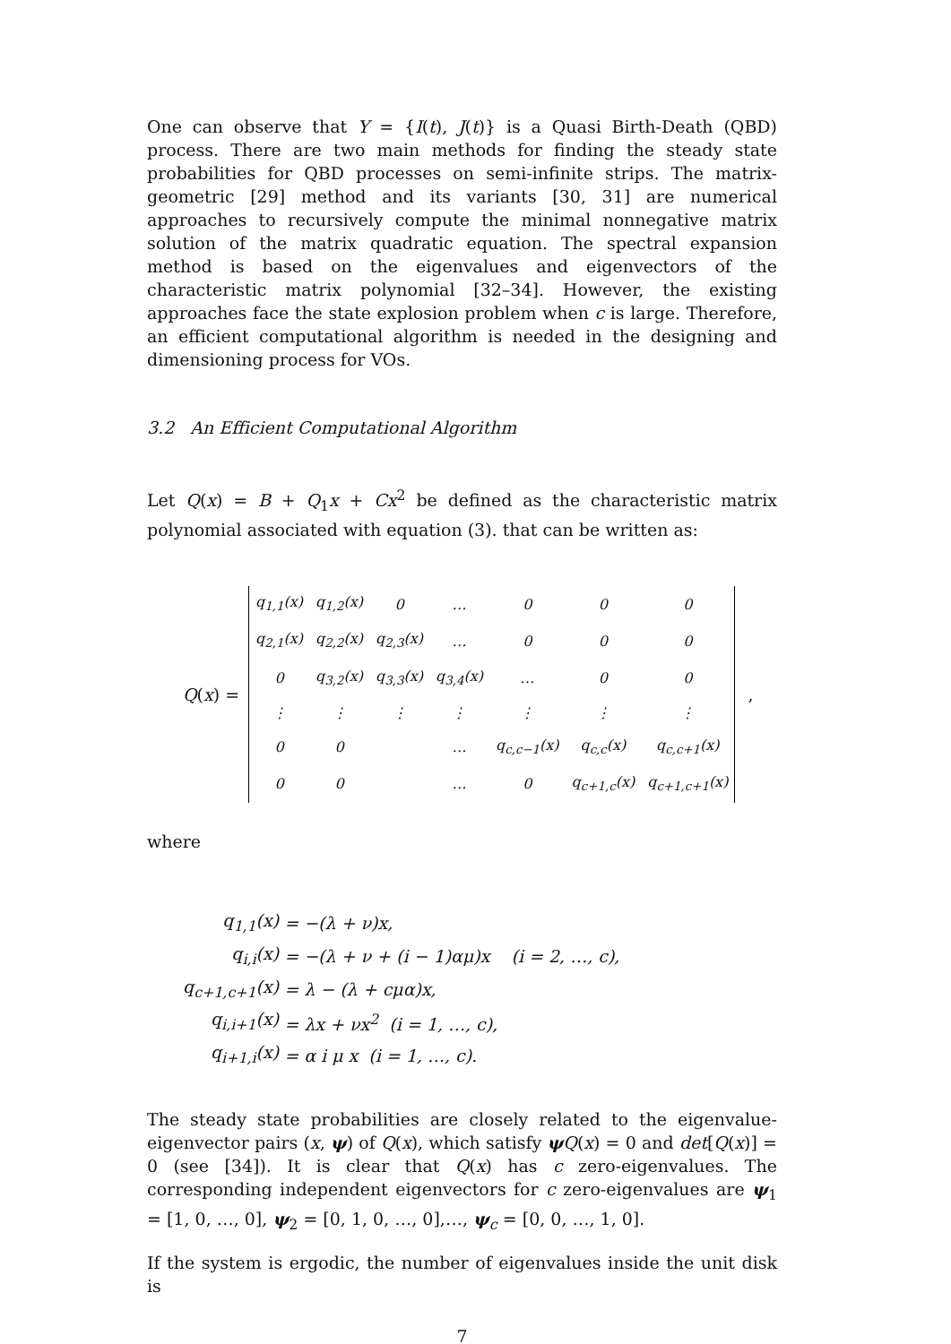One can observe that Y = {I(t), J(t)} is a Quasi Birth-Death (QBD) process. There are two main methods for finding the steady state probabilities for QBD processes on semi-infinite strips. The matrix-geometric [29] method and its variants [30, 31] are numerical approaches to recursively compute the minimal nonnegative matrix solution of the matrix quadratic equation. The spectral expansion method is based on the eigenvalues and eigenvectors of the characteristic matrix polynomial [32–34]. However, the existing approaches face the state explosion problem when c is large. Therefore, an efficient computational algorithm is needed in the designing and dimensioning process for VOs.
3.2 An Efficient Computational Algorithm
Let Q(x) = B + Q<sub>1</sub>x + Cx<sup>2</sup> be defined as the characteristic matrix polynomial associated with equation (3). that can be written as:
Q(x) =
| q<sub>1,1</sub>(x) | q<sub>1,2</sub>(x) | 0 | … | 0 | 0 | 0 |
| q<sub>2,1</sub>(x) | q<sub>2,2</sub>(x) | q<sub>2,3</sub>(x) | … | 0 | 0 | 0 |
| 0 | q<sub>3,2</sub>(x) | q<sub>3,3</sub>(x) | q<sub>3,4</sub>(x) | … | 0 | 0 |
| ⋮ | ⋮ | ⋮ | ⋮ | ⋮ | ⋮ | ⋮ |
| 0 | 0 | | … | q<sub>c,c−1</sub>(x) | q<sub>c,c</sub>(x) | q<sub>c,c+1</sub>(x) |
| 0 | 0 | | … | 0 | q<sub>c+1,c</sub>(x) | q<sub>c+1,c+1</sub>(x) |
,
where
| q<sub>1,1</sub>(x) | = −(λ + ν)x, |
| q<sub>i,i</sub>(x) | = −(λ + ν + (i − 1)αμ)x (i = 2, …, c), |
| q<sub>c+1,c+1</sub>(x) | = λ − (λ + cμα)x, |
| q<sub>i,i+1</sub>(x) | = λx + νx<sup>2</sup> (i = 1, …, c), |
| q<sub>i+1,i</sub>(x) | = α i μ x (i = 1, …, c). |
The steady state probabilities are closely related to the eigenvalue-eigenvector pairs (x, ψ) of Q(x), which satisfy ψQ(x) = 0 and det[Q(x)] = 0 (see [34]). It is clear that Q(x) has c zero-eigenvalues. The corresponding independent eigenvectors for c zero-eigenvalues are ψ<sub>1</sub> = [1, 0, …, 0], ψ<sub>2</sub> = [0, 1, 0, …, 0],…, ψ<sub>c</sub> = [0, 0, …, 1, 0].
If the system is ergodic, the number of eigenvalues inside the unit disk is
7